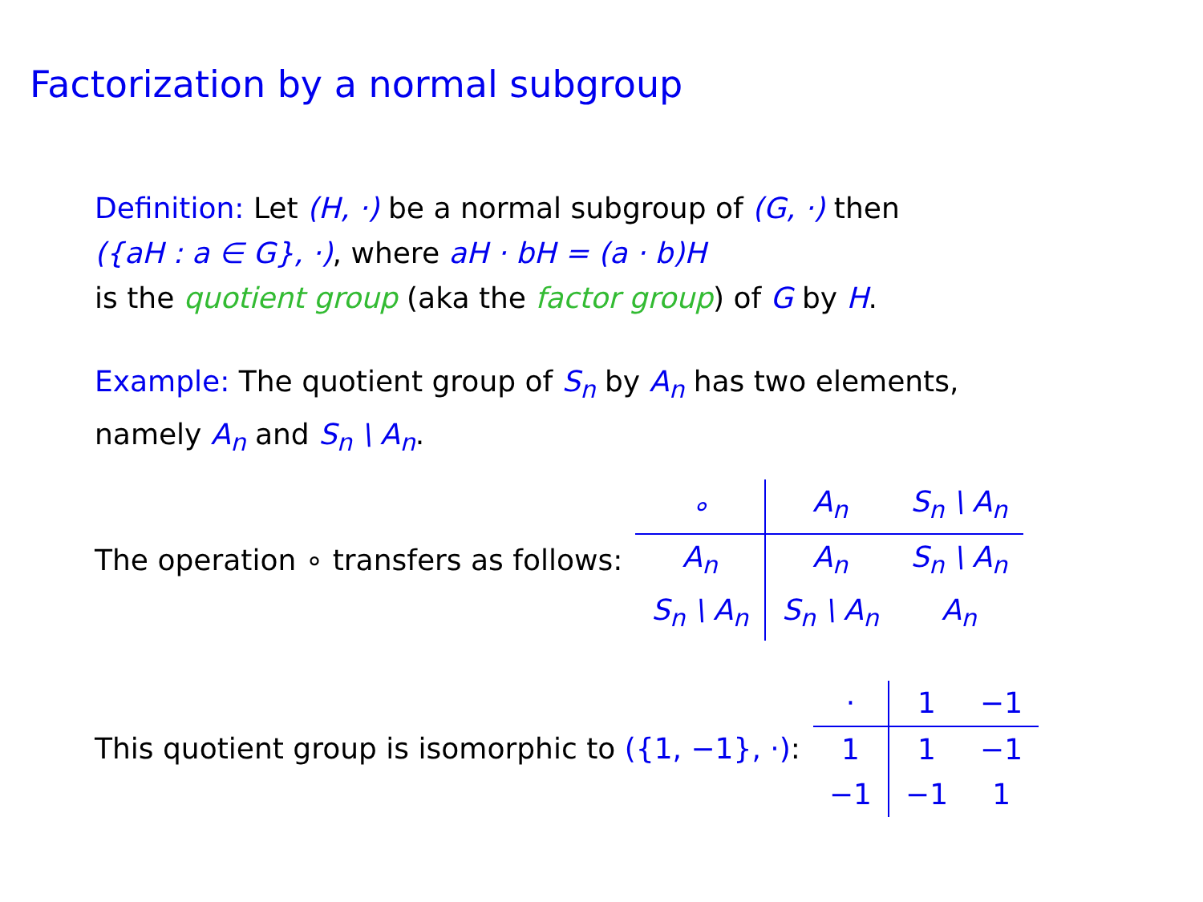Factorization by a normal subgroup
Definition: Let (H, ·) be a normal subgroup of (G, ·) then
({aH : a ∈ G}, ·), where aH · bH = (a · b)H
is the quotient group (aka the factor group) of G by H.
Example: The quotient group of S<sub>n</sub> by A<sub>n</sub> has two elements,
namely A<sub>n</sub> and S<sub>n</sub> \ A<sub>n</sub>.
The operation ∘ transfers as follows:
| ∘ | A<sub>n</sub> | S<sub>n</sub> \ A<sub>n</sub> |
| --- | --- | --- |
| A<sub>n</sub> | A<sub>n</sub> | S<sub>n</sub> \ A<sub>n</sub> |
| S<sub>n</sub> \ A<sub>n</sub> | S<sub>n</sub> \ A<sub>n</sub> | A<sub>n</sub> |
This quotient group is isomorphic to ({1, −1}, ·):
| · | 1 | −1 |
| --- | --- | --- |
| 1 | 1 | −1 |
| −1 | −1 | 1 |